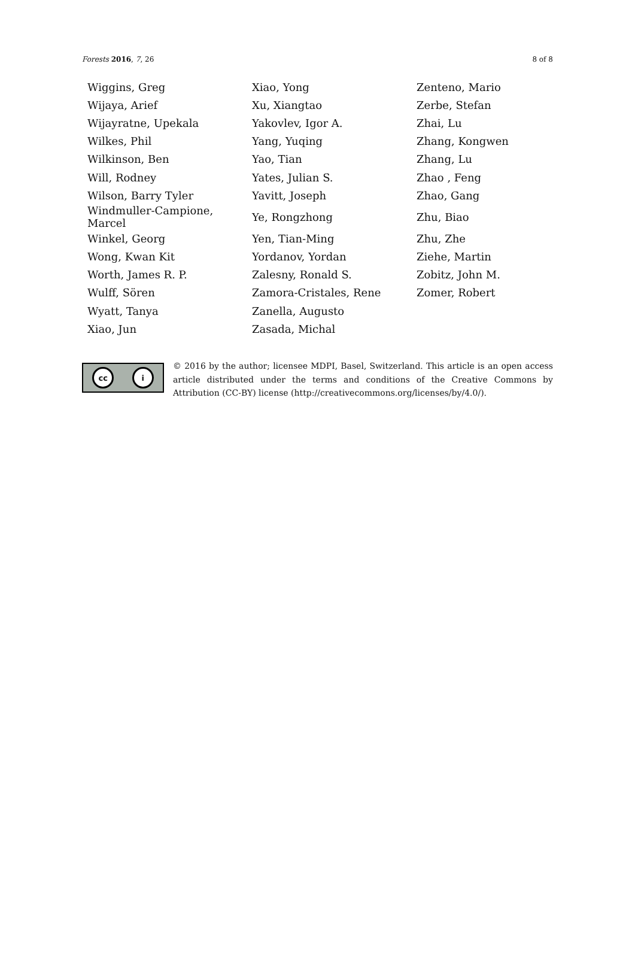Forests 2016, 7, 26 8 of 8
| Wiggins, Greg | Xiao, Yong | Zenteno, Mario |
| Wijaya, Arief | Xu, Xiangtao | Zerbe, Stefan |
| Wijayratne, Upekala | Yakovlev, Igor A. | Zhai, Lu |
| Wilkes, Phil | Yang, Yuqing | Zhang, Kongwen |
| Wilkinson, Ben | Yao, Tian | Zhang, Lu |
| Will, Rodney | Yates, Julian S. | Zhao , Feng |
| Wilson, Barry Tyler | Yavitt, Joseph | Zhao, Gang |
| Windmuller-Campione, Marcel | Ye, Rongzhong | Zhu, Biao |
| Winkel, Georg | Yen, Tian-Ming | Zhu, Zhe |
| Wong, Kwan Kit | Yordanov, Yordan | Ziehe, Martin |
| Worth, James R. P. | Zalesny, Ronald S. | Zobitz, John M. |
| Wulff, Sören | Zamora-Cristales, Rene | Zomer, Robert |
| Wyatt, Tanya | Zanella, Augusto | |
| Xiao, Jun | Zasada, Michal | |
cc i
© 2016 by the author; licensee MDPI, Basel, Switzerland. This article is an open access article distributed under the terms and conditions of the Creative Commons by Attribution (CC-BY) license (http://creativecommons.org/licenses/by/4.0/).